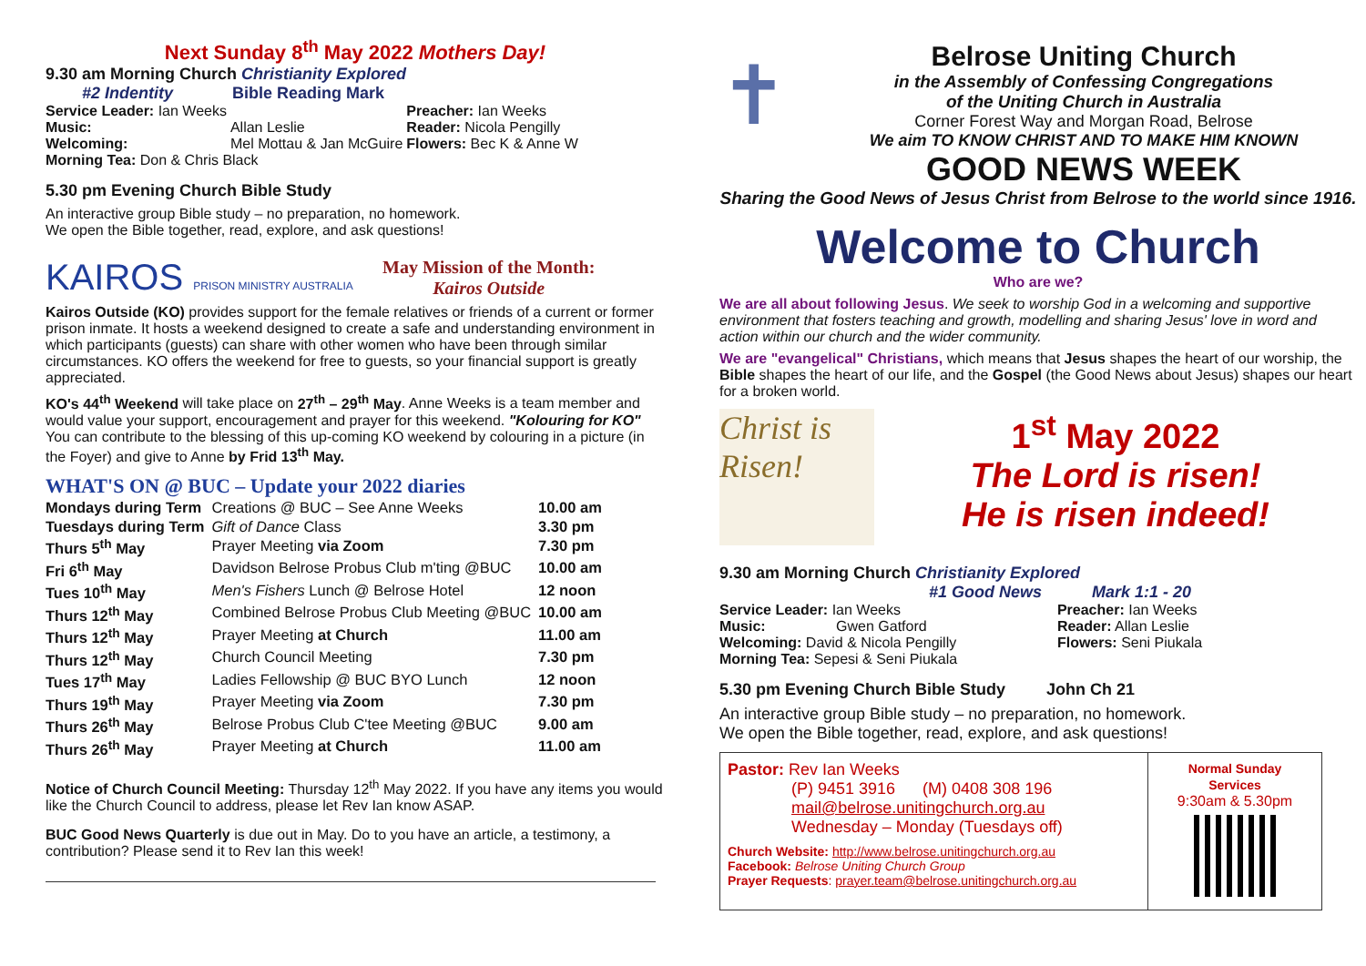Next Sunday 8<sup>th</sup> May 2022 Mothers Day!
9.30 am Morning Church Christianity Explored
#2 Indentity Bible Reading Mark
| Service Leader: Ian Weeks | | Preacher: Ian Weeks |
| Music: | Allan Leslie | Reader: Nicola Pengilly |
| Welcoming: | Mel Mottau & Jan McGuire | Flowers: Bec K & Anne W |
| Morning Tea: Don & Chris Black | | |
5.30 pm Evening Church Bible Study
An interactive group Bible study – no preparation, no homework.
We open the Bible together, read, explore, and ask questions!
KAIROS PRISON MINISTRY AUSTRALIA
May Mission of the Month:
Kairos Outside
Kairos Outside (KO) provides support for the female relatives or friends of a current or former prison inmate. It hosts a weekend designed to create a safe and understanding environment in which participants (guests) can share with other women who have been through similar circumstances. KO offers the weekend for free to guests, so your financial support is greatly appreciated.
KO's 44<sup>th</sup> Weekend will take place on 27<sup>th</sup> – 29<sup>th</sup> May. Anne Weeks is a team member and would value your support, encouragement and prayer for this weekend. "Kolouring for KO" You can contribute to the blessing of this up-coming KO weekend by colouring in a picture (in the Foyer) and give to Anne by Frid 13<sup>th</sup> May.
WHAT'S ON @ BUC – Update your 2022 diaries
| Mondays during Term | Creations @ BUC – See Anne Weeks | 10.00 am |
| Tuesdays during Term | Gift of Dance Class | 3.30 pm |
| Thurs 5<sup>th</sup> May | Prayer Meeting via Zoom | 7.30 pm |
| Fri 6<sup>th</sup> May | Davidson Belrose Probus Club m'ting @BUC | 10.00 am |
| Tues 10<sup>th</sup> May | Men's Fishers Lunch @ Belrose Hotel | 12 noon |
| Thurs 12<sup>th</sup> May | Combined Belrose Probus Club Meeting @BUC | 10.00 am |
| Thurs 12<sup>th</sup> May | Prayer Meeting at Church | 11.00 am |
| Thurs 12<sup>th</sup> May | Church Council Meeting | 7.30 pm |
| Tues 17<sup>th</sup> May | Ladies Fellowship @ BUC BYO Lunch | 12 noon |
| Thurs 19<sup>th</sup> May | Prayer Meeting via Zoom | 7.30 pm |
| Thurs 26<sup>th</sup> May | Belrose Probus Club C'tee Meeting @BUC | 9.00 am |
| Thurs 26<sup>th</sup> May | Prayer Meeting at Church | 11.00 am |
Notice of Church Council Meeting: Thursday 12<sup>th</sup> May 2022. If you have any items you would like the Church Council to address, please let Rev Ian know ASAP.
BUC Good News Quarterly is due out in May. Do to you have an article, a testimony, a contribution? Please send it to Rev Ian this week!
✝
Belrose Uniting Church
in the Assembly of Confessing Congregations
of the Uniting Church in Australia
Corner Forest Way and Morgan Road, Belrose
We aim TO KNOW CHRIST AND TO MAKE HIM KNOWN
GOOD NEWS WEEK
Sharing the Good News of Jesus Christ from Belrose to the world since 1916.
Welcome to Church
Who are we?
We are all about following Jesus. We seek to worship God in a welcoming and supportive environment that fosters teaching and growth, modelling and sharing Jesus' love in word and action within our church and the wider community.
We are "evangelical" Christians, which means that Jesus shapes the heart of our worship, the Bible shapes the heart of our life, and the Gospel (the Good News about Jesus) shapes our heart for a broken world.
Christ is Risen!
1<sup>st</sup> May 2022
The Lord is risen!
He is risen indeed!
9.30 am Morning Church Christianity Explored
#1 Good News Mark 1:1 - 20
| Service Leader: Ian Weeks | | Preacher: Ian Weeks |
| Music: | Gwen Gatford | Reader: Allan Leslie |
| Welcoming: David & Nicola Pengilly | | Flowers: Seni Piukala |
| Morning Tea: Sepesi & Seni Piukala | | |
5.30 pm Evening Church Bible Study John Ch 21
An interactive group Bible study – no preparation, no homework.
We open the Bible together, read, explore, and ask questions!
Pastor: Rev Ian Weeks
(P) 9451 3916 (M) 0408 308 196
mail@belrose.unitingchurch.org.au
Wednesday – Monday (Tuesdays off)
Church Website: http://www.belrose.unitingchurch.org.au
Facebook: Belrose Uniting Church Group
Prayer Requests: prayer.team@belrose.unitingchurch.org.au
Normal Sunday
Services
9:30am & 5.30pm